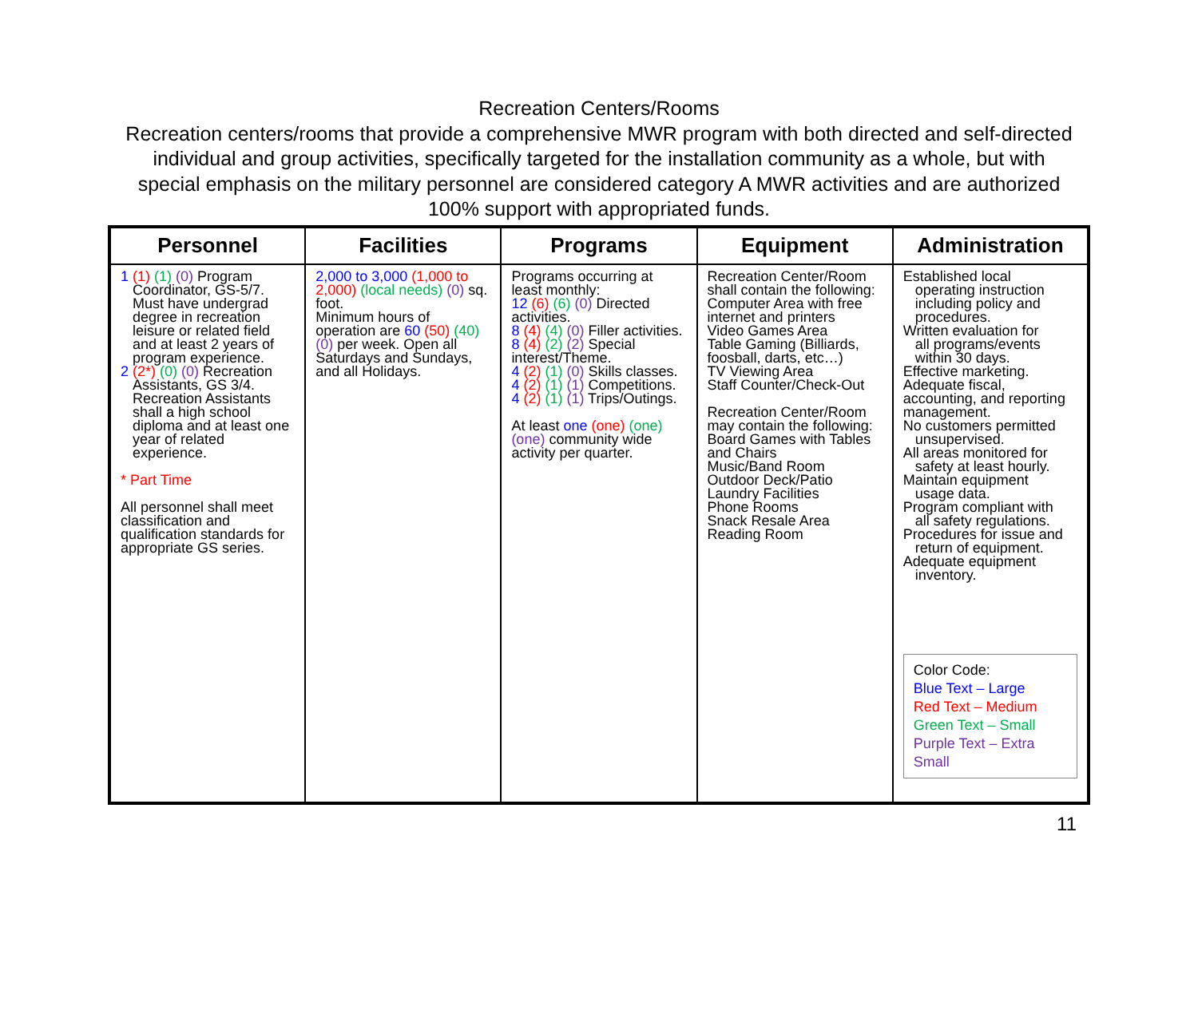Recreation Centers/Rooms
Recreation centers/rooms that provide a comprehensive MWR program with both directed and self-directed individual and group activities, specifically targeted for the installation community as a whole, but with special emphasis on the military personnel are considered category A MWR activities and are authorized 100% support with appropriated funds.
| Personnel | Facilities | Programs | Equipment | Administration |
| --- | --- | --- | --- | --- |
| 1 (1) (1) (0) Program Coordinator, GS-5/7. Must have undergrad degree in recreation leisure or related field and at least 2 years of program experience. 2 (2*) (0) (0) Recreation Assistants, GS 3/4. Recreation Assistants shall a high school diploma and at least one year of related experience. * Part Time All personnel shall meet classification and qualification standards for appropriate GS series. | 2,000 to 3,000 (1,000 to 2,000) (local needs) (0) sq. foot. Minimum hours of operation are 60 (50) (40) (0) per week. Open all Saturdays and Sundays, and all Holidays. | Programs occurring at least monthly: 12 (6) (6) (0) Directed activities. 8 (4) (4) (0) Filler activities. 8 (4) (2) (2) Special interest/Theme. 4 (2) (1) (0) Skills classes. 4 (2) (1) (1) Competitions. 4 (2) (1) (1) Trips/Outings. At least one (one) (one) (one) community wide activity per quarter. | Recreation Center/Room shall contain the following: Computer Area with free internet and printers Video Games Area Table Gaming (Billiards, foosball, darts, etc…) TV Viewing Area Staff Counter/Check-Out Recreation Center/Room may contain the following: Board Games with Tables and Chairs Music/Band Room Outdoor Deck/Patio Laundry Facilities Phone Rooms Snack Resale Area Reading Room | Established local operating instruction including policy and procedures. Written evaluation for all programs/events within 30 days. Effective marketing. Adequate fiscal, accounting, and reporting management. No customers permitted unsupervised. All areas monitored for safety at least hourly. Maintain equipment usage data. Program compliant with all safety regulations. Procedures for issue and return of equipment. Adequate equipment inventory. Color Code: Blue Text – Large Red Text – Medium Green Text – Small Purple Text – Extra Small |
11